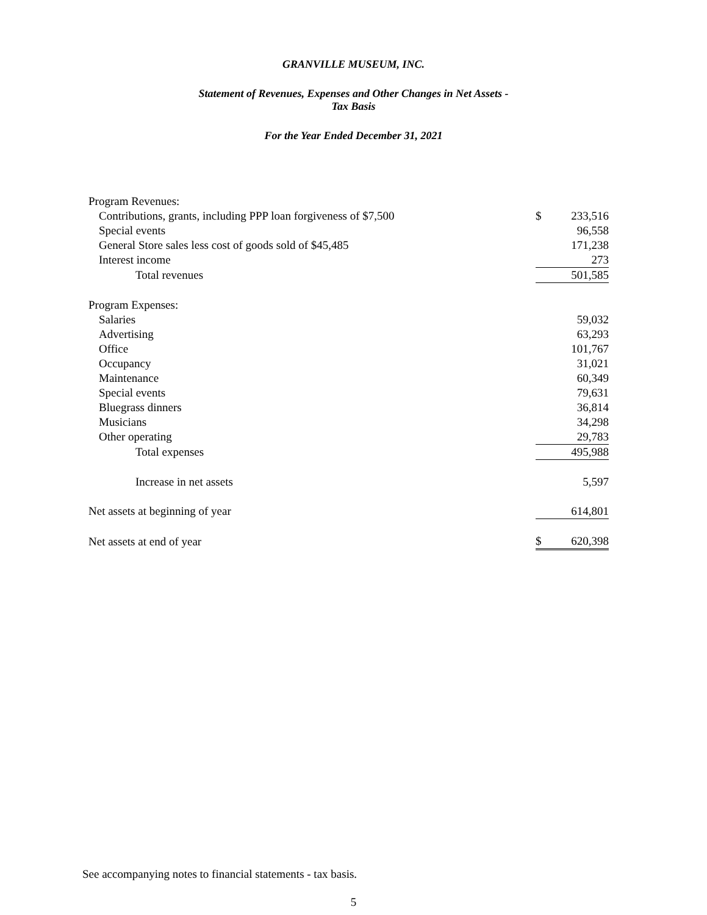GRANVILLE MUSEUM, INC.
Statement of Revenues, Expenses and Other Changes in Net Assets -
Tax Basis
For the Year Ended December 31, 2021
| Program Revenues: | | |
| Contributions, grants, including PPP loan forgiveness of $7,500 | $ | 233,516 |
| Special events | | 96,558 |
| General Store sales less cost of goods sold of $45,485 | | 171,238 |
| Interest income | | 273 |
| Total revenues | | 501,585 |
| Program Expenses: | | |
| Salaries | | 59,032 |
| Advertising | | 63,293 |
| Office | | 101,767 |
| Occupancy | | 31,021 |
| Maintenance | | 60,349 |
| Special events | | 79,631 |
| Bluegrass dinners | | 36,814 |
| Musicians | | 34,298 |
| Other operating | | 29,783 |
| Total expenses | | 495,988 |
| Increase in net assets | | 5,597 |
| Net assets at beginning of year | | 614,801 |
| Net assets at end of year | $ | 620,398 |
See accompanying notes to financial statements - tax basis.
5